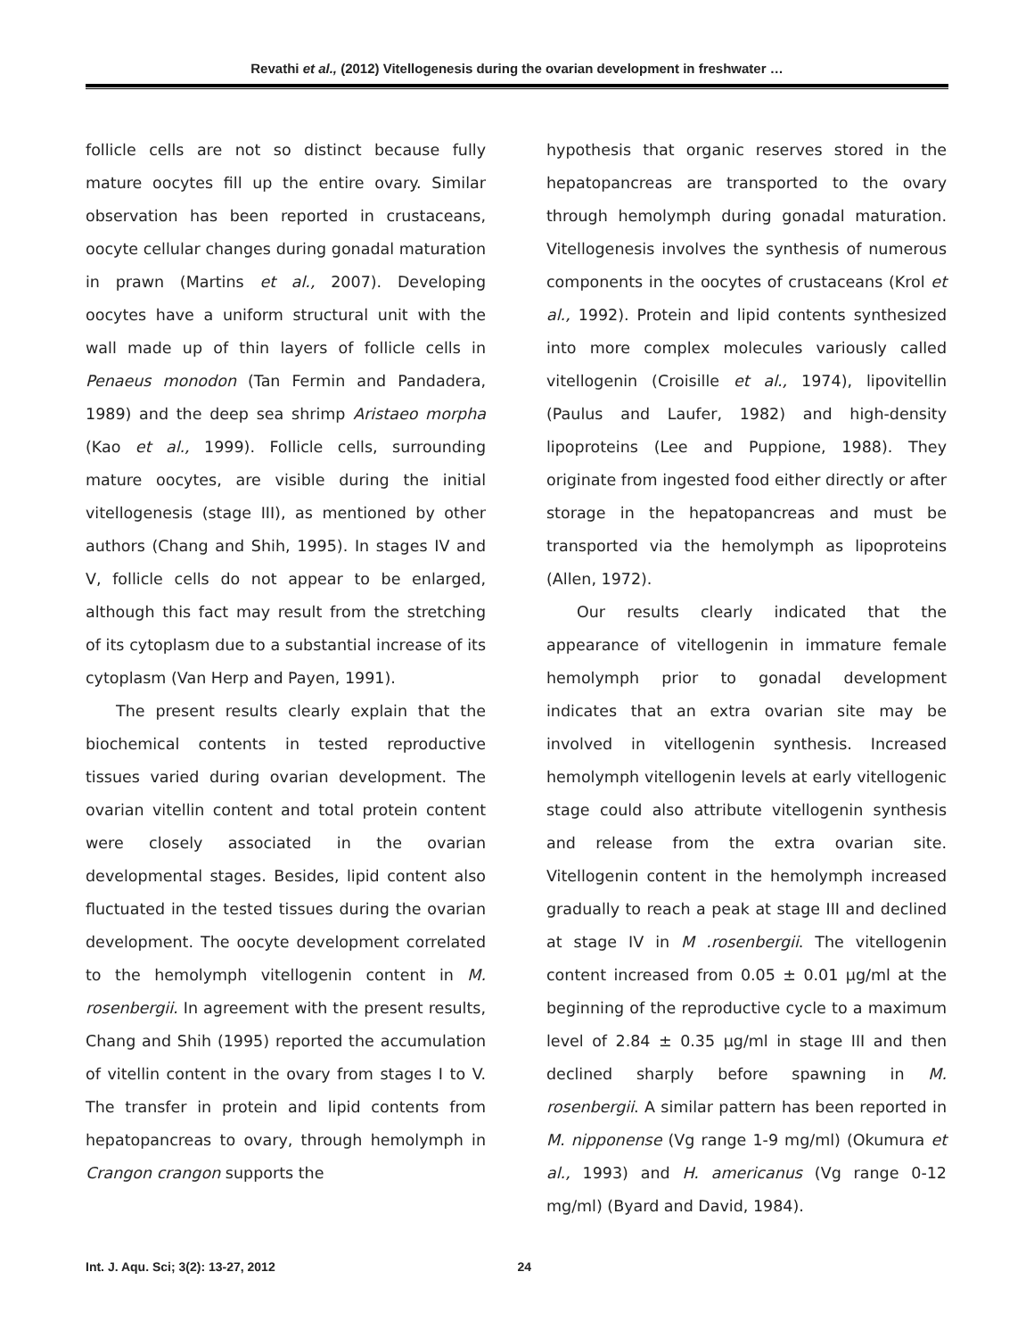Revathi et al., (2012) Vitellogenesis during the ovarian development in freshwater …
follicle cells are not so distinct because fully mature oocytes fill up the entire ovary. Similar observation has been reported in crustaceans, oocyte cellular changes during gonadal maturation in prawn (Martins et al., 2007). Developing oocytes have a uniform structural unit with the wall made up of thin layers of follicle cells in Penaeus monodon (Tan Fermin and Pandadera, 1989) and the deep sea shrimp Aristaeo morpha (Kao et al., 1999). Follicle cells, surrounding mature oocytes, are visible during the initial vitellogenesis (stage III), as mentioned by other authors (Chang and Shih, 1995). In stages IV and V, follicle cells do not appear to be enlarged, although this fact may result from the stretching of its cytoplasm due to a substantial increase of its cytoplasm (Van Herp and Payen, 1991).
The present results clearly explain that the biochemical contents in tested reproductive tissues varied during ovarian development. The ovarian vitellin content and total protein content were closely associated in the ovarian developmental stages. Besides, lipid content also fluctuated in the tested tissues during the ovarian development. The oocyte development correlated to the hemolymph vitellogenin content in M. rosenbergii. In agreement with the present results, Chang and Shih (1995) reported the accumulation of vitellin content in the ovary from stages I to V. The transfer in protein and lipid contents from hepatopancreas to ovary, through hemolymph in Crangon crangon supports the
hypothesis that organic reserves stored in the hepatopancreas are transported to the ovary through hemolymph during gonadal maturation. Vitellogenesis involves the synthesis of numerous components in the oocytes of crustaceans (Krol et al., 1992). Protein and lipid contents synthesized into more complex molecules variously called vitellogenin (Croisille et al., 1974), lipovitellin (Paulus and Laufer, 1982) and high-density lipoproteins (Lee and Puppione, 1988). They originate from ingested food either directly or after storage in the hepatopancreas and must be transported via the hemolymph as lipoproteins (Allen, 1972).
Our results clearly indicated that the appearance of vitellogenin in immature female hemolymph prior to gonadal development indicates that an extra ovarian site may be involved in vitellogenin synthesis. Increased hemolymph vitellogenin levels at early vitellogenic stage could also attribute vitellogenin synthesis and release from the extra ovarian site. Vitellogenin content in the hemolymph increased gradually to reach a peak at stage III and declined at stage IV in M .rosenbergii. The vitellogenin content increased from 0.05 ± 0.01 µg/ml at the beginning of the reproductive cycle to a maximum level of 2.84 ± 0.35 µg/ml in stage III and then declined sharply before spawning in M. rosenbergii. A similar pattern has been reported in M. nipponense (Vg range 1-9 mg/ml) (Okumura et al., 1993) and H. americanus (Vg range 0-12 mg/ml) (Byard and David, 1984).
Int. J. Aqu. Sci; 3(2): 13-27, 2012 24